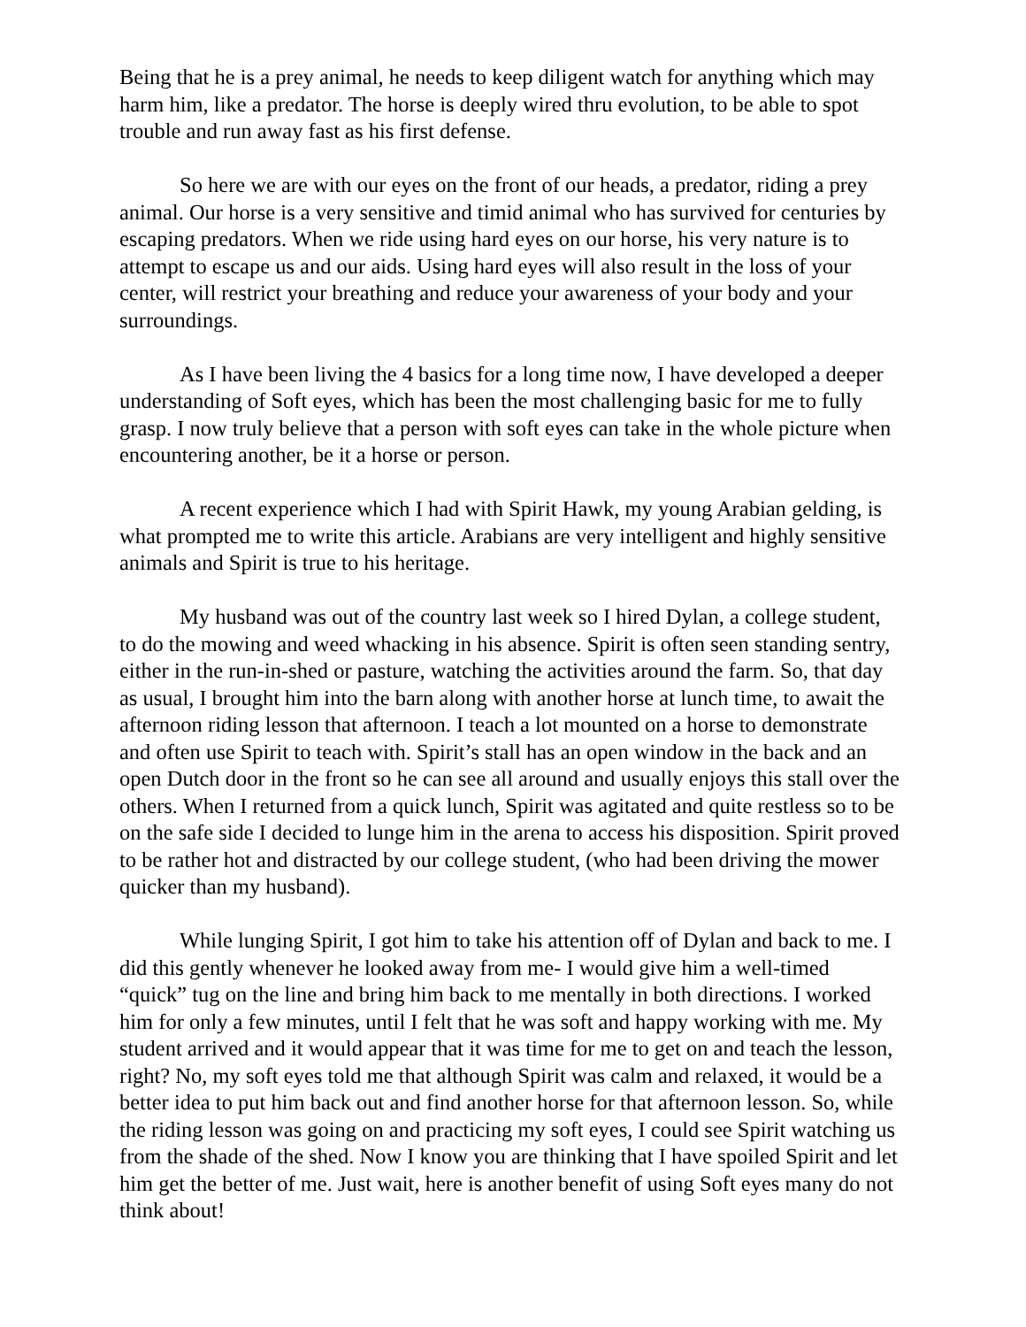Being that he is a prey animal, he needs to keep diligent watch for anything which may harm him, like a predator. The horse is deeply wired thru evolution, to be able to spot trouble and run away fast as his first defense.
So here we are with our eyes on the front of our heads, a predator, riding a prey animal. Our horse is a very sensitive and timid animal who has survived for centuries by escaping predators. When we ride using hard eyes on our horse, his very nature is to attempt to escape us and our aids. Using hard eyes will also result in the loss of your center, will restrict your breathing and reduce your awareness of your body and your surroundings.
As I have been living the 4 basics for a long time now, I have developed a deeper understanding of Soft eyes, which has been the most challenging basic for me to fully grasp. I now truly believe that a person with soft eyes can take in the whole picture when encountering another, be it a horse or person.
A recent experience which I had with Spirit Hawk, my young Arabian gelding, is what prompted me to write this article. Arabians are very intelligent and highly sensitive animals and Spirit is true to his heritage.
My husband was out of the country last week so I hired Dylan, a college student, to do the mowing and weed whacking in his absence. Spirit is often seen standing sentry, either in the run-in-shed or pasture, watching the activities around the farm. So, that day as usual, I brought him into the barn along with another horse at lunch time, to await the afternoon riding lesson that afternoon. I teach a lot mounted on a horse to demonstrate and often use Spirit to teach with. Spirit’s stall has an open window in the back and an open Dutch door in the front so he can see all around and usually enjoys this stall over the others. When I returned from a quick lunch, Spirit was agitated and quite restless so to be on the safe side I decided to lunge him in the arena to access his disposition. Spirit proved to be rather hot and distracted by our college student, (who had been driving the mower quicker than my husband).
While lunging Spirit, I got him to take his attention off of Dylan and back to me. I did this gently whenever he looked away from me- I would give him a well-timed “quick” tug on the line and bring him back to me mentally in both directions. I worked him for only a few minutes, until I felt that he was soft and happy working with me. My student arrived and it would appear that it was time for me to get on and teach the lesson, right? No, my soft eyes told me that although Spirit was calm and relaxed, it would be a better idea to put him back out and find another horse for that afternoon lesson. So, while the riding lesson was going on and practicing my soft eyes, I could see Spirit watching us from the shade of the shed. Now I know you are thinking that I have spoiled Spirit and let him get the better of me. Just wait, here is another benefit of using Soft eyes many do not think about!